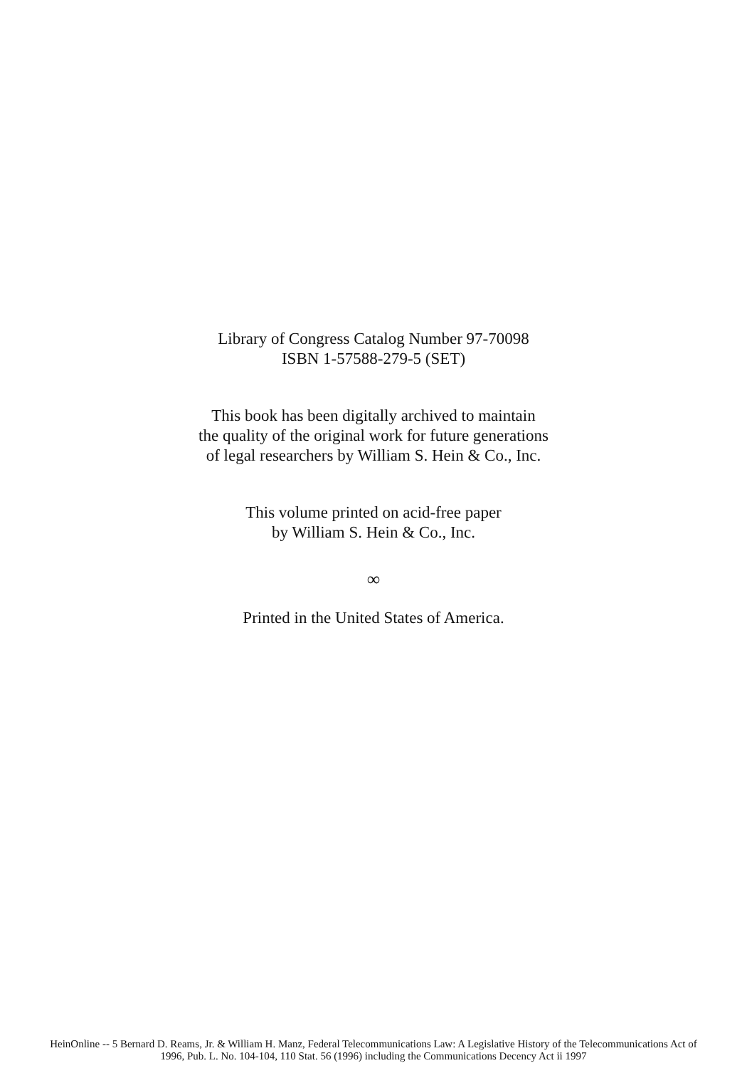Library of Congress Catalog Number 97-70098
ISBN 1-57588-279-5 (SET)
This book has been digitally archived to maintain
the quality of the original work for future generations
of legal researchers by William S. Hein & Co., Inc.
This volume printed on acid-free paper
by William S. Hein & Co., Inc.
∞
Printed in the United States of America.
HeinOnline -- 5 Bernard D. Reams, Jr. & William H. Manz, Federal Telecommunications Law: A Legislative History of the Telecommunications Act of
1996, Pub. L. No. 104-104, 110 Stat. 56 (1996) including the Communications Decency Act ii 1997